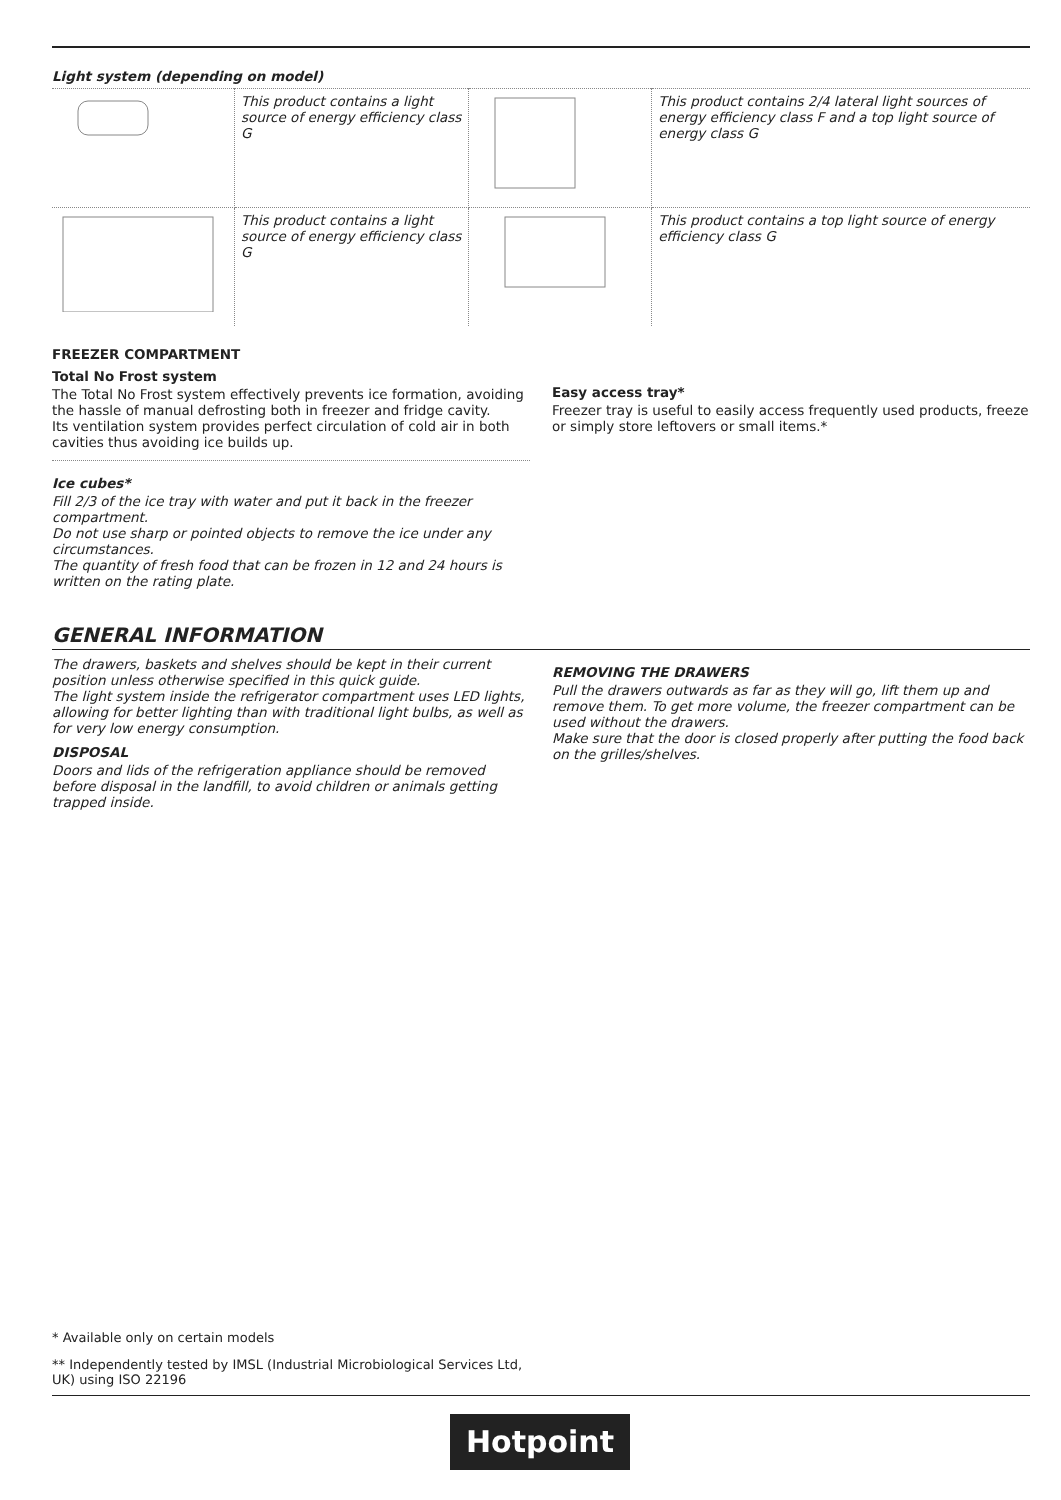Light system (depending on model)
| | This product contains a light source of energy efficiency class G | | This product contains 2/4 lateral light sources of energy efficiency class F and a top light source of energy class G |
| | This product contains a light source of energy efficiency class G | | This product contains a top light source of energy efficiency class G |
FREEZER COMPARTMENT
Total No Frost system
The Total No Frost system effectively prevents ice formation, avoiding the hassle of manual defrosting both in freezer and fridge cavity.
Its ventilation system provides perfect circulation of cold air in both cavities thus avoiding ice builds up.
Ice cubes*
Fill 2/3 of the ice tray with water and put it back in the freezer compartment.
Do not use sharp or pointed objects to remove the ice under any circumstances.
The quantity of fresh food that can be frozen in 12 and 24 hours is written on the rating plate.
Easy access tray*
Freezer tray is useful to easily access frequently used products, freeze or simply store leftovers or small items.*
GENERAL INFORMATION
The drawers, baskets and shelves should be kept in their current position unless otherwise specified in this quick guide.
The light system inside the refrigerator compartment uses LED lights, allowing for better lighting than with traditional light bulbs, as well as for very low energy consumption.
DISPOSAL
Doors and lids of the refrigeration appliance should be removed before disposal in the landfill, to avoid children or animals getting trapped inside.
REMOVING THE DRAWERS
Pull the drawers outwards as far as they will go, lift them up and remove them. To get more volume, the freezer compartment can be used without the drawers.
Make sure that the door is closed properly after putting the food back on the grilles/shelves.
* Available only on certain models
** Independently tested by IMSL (Industrial Microbiological Services Ltd, UK) using ISO 22196
Hotpoint